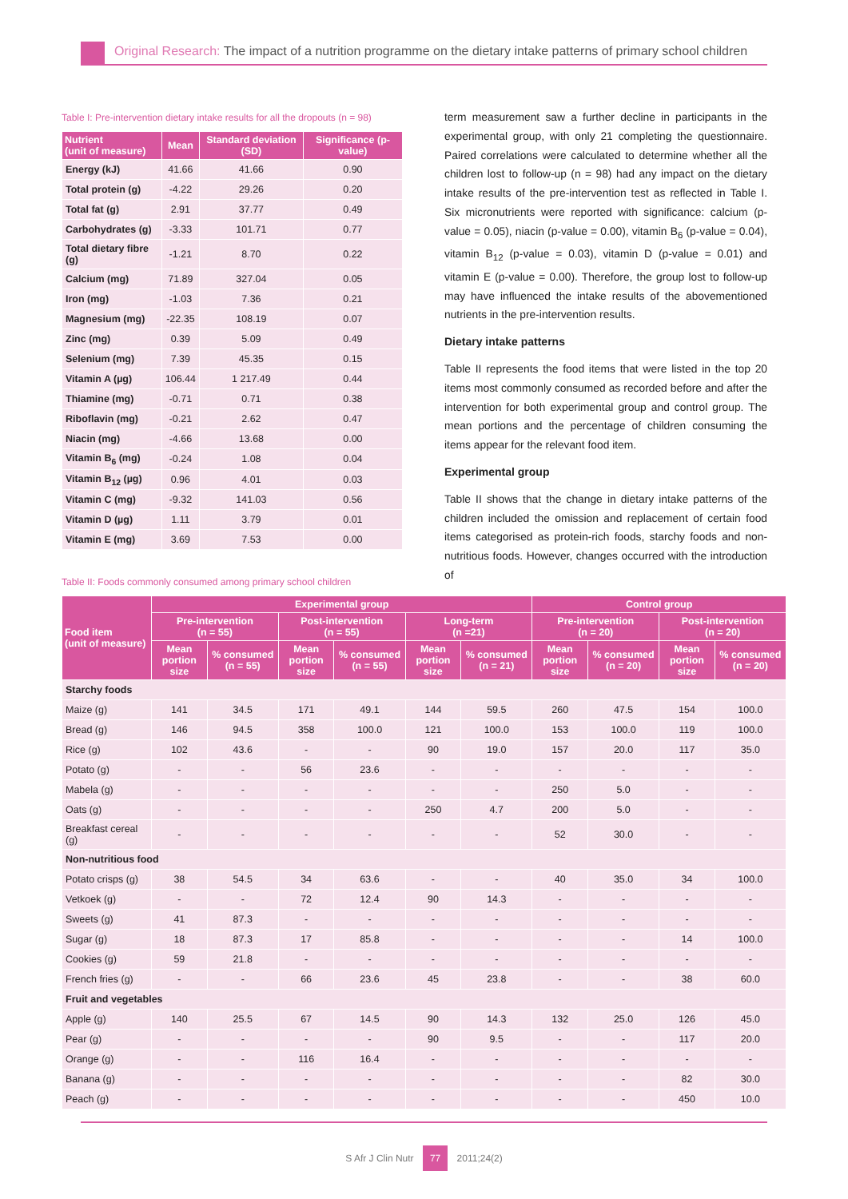Original Research: The impact of a nutrition programme on the dietary intake patterns of primary school children
Table I: Pre-intervention dietary intake results for all the dropouts (n = 98)
| Nutrient (unit of measure) | Mean | Standard deviation (SD) | Significance (p-value) |
| --- | --- | --- | --- |
| Energy (kJ) | 41.66 | 41.66 | 0.90 |
| Total protein (g) | -4.22 | 29.26 | 0.20 |
| Total fat (g) | 2.91 | 37.77 | 0.49 |
| Carbohydrates (g) | -3.33 | 101.71 | 0.77 |
| Total dietary fibre (g) | -1.21 | 8.70 | 0.22 |
| Calcium (mg) | 71.89 | 327.04 | 0.05 |
| Iron (mg) | -1.03 | 7.36 | 0.21 |
| Magnesium (mg) | -22.35 | 108.19 | 0.07 |
| Zinc (mg) | 0.39 | 5.09 | 0.49 |
| Selenium (mg) | 7.39 | 45.35 | 0.15 |
| Vitamin A (µg) | 106.44 | 1 217.49 | 0.44 |
| Thiamine (mg) | -0.71 | 0.71 | 0.38 |
| Riboflavin (mg) | -0.21 | 2.62 | 0.47 |
| Niacin (mg) | -4.66 | 13.68 | 0.00 |
| Vitamin B<sub>6</sub> (mg) | -0.24 | 1.08 | 0.04 |
| Vitamin B<sub>12</sub> (µg) | 0.96 | 4.01 | 0.03 |
| Vitamin C (mg) | -9.32 | 141.03 | 0.56 |
| Vitamin D (µg) | 1.11 | 3.79 | 0.01 |
| Vitamin E (mg) | 3.69 | 7.53 | 0.00 |
term measurement saw a further decline in participants in the experimental group, with only 21 completing the questionnaire. Paired correlations were calculated to determine whether all the children lost to follow-up (n = 98) had any impact on the dietary intake results of the pre-intervention test as reflected in Table I. Six micronutrients were reported with significance: calcium (p-value = 0.05), niacin (p-value = 0.00), vitamin B<sub>6</sub> (p-value = 0.04), vitamin B<sub>12</sub> (p-value = 0.03), vitamin D (p-value = 0.01) and vitamin E (p-value = 0.00). Therefore, the group lost to follow-up may have influenced the intake results of the abovementioned nutrients in the pre-intervention results.
Dietary intake patterns
Table II represents the food items that were listed in the top 20 items most commonly consumed as recorded before and after the intervention for both experimental group and control group. The mean portions and the percentage of children consuming the items appear for the relevant food item.
Experimental group
Table II shows that the change in dietary intake patterns of the children included the omission and replacement of certain food items categorised as protein-rich foods, starchy foods and non-nutritious foods. However, changes occurred with the introduction of
Table II: Foods commonly consumed among primary school children
| Food item (unit of measure) | Experimental group | | | | | | Control group | | | |
| --- | --- | --- | --- | --- | --- | --- | --- | --- | --- | --- |
| | Pre-intervention (n = 55) | | Post-intervention (n = 55) | | Long-term (n =21) | | Pre-intervention (n = 20) | | Post-intervention (n = 20) | |
| | Mean portion size | % consumed (n = 55) | Mean portion size | % consumed (n = 55) | Mean portion size | % consumed (n = 21) | Mean portion size | % consumed (n = 20) | Mean portion size | % consumed (n = 20) |
| Starchy foods | | | | | | | | | | |
| Maize (g) | 141 | 34.5 | 171 | 49.1 | 144 | 59.5 | 260 | 47.5 | 154 | 100.0 |
| Bread (g) | 146 | 94.5 | 358 | 100.0 | 121 | 100.0 | 153 | 100.0 | 119 | 100.0 |
| Rice (g) | 102 | 43.6 | - | - | 90 | 19.0 | 157 | 20.0 | 117 | 35.0 |
| Potato (g) | - | - | 56 | 23.6 | - | - | - | - | - | - |
| Mabela (g) | - | - | - | - | - | - | 250 | 5.0 | - | - |
| Oats (g) | - | - | - | - | 250 | 4.7 | 200 | 5.0 | - | - |
| Breakfast cereal (g) | - | - | - | - | - | - | 52 | 30.0 | - | - |
| Non-nutritious food | | | | | | | | | | |
| Potato crisps (g) | 38 | 54.5 | 34 | 63.6 | - | - | 40 | 35.0 | 34 | 100.0 |
| Vetkoek (g) | - | - | 72 | 12.4 | 90 | 14.3 | - | - | - | - |
| Sweets (g) | 41 | 87.3 | - | - | - | - | - | - | - | - |
| Sugar (g) | 18 | 87.3 | 17 | 85.8 | - | - | - | - | 14 | 100.0 |
| Cookies (g) | 59 | 21.8 | - | - | - | - | - | - | - | - |
| French fries (g) | - | - | 66 | 23.6 | 45 | 23.8 | - | - | 38 | 60.0 |
| Fruit and vegetables | | | | | | | | | | |
| Apple (g) | 140 | 25.5 | 67 | 14.5 | 90 | 14.3 | 132 | 25.0 | 126 | 45.0 |
| Pear (g) | - | - | - | - | 90 | 9.5 | - | - | 117 | 20.0 |
| Orange (g) | - | - | 116 | 16.4 | - | - | - | - | - | - |
| Banana (g) | - | - | - | - | - | - | - | - | 82 | 30.0 |
| Peach (g) | - | - | - | - | - | - | - | - | 450 | 10.0 |
S Afr J Clin Nutr 77 2011;24(2)